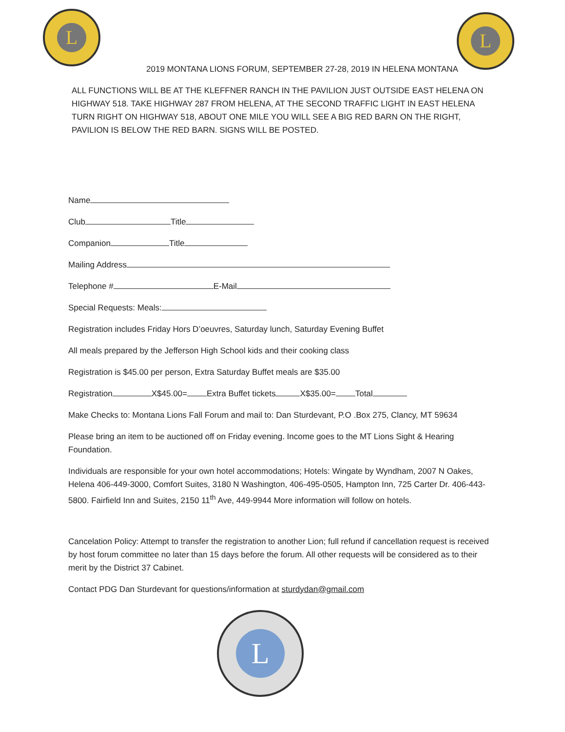L L
2019 MONTANA LIONS FORUM, SEPTEMBER 27-28, 2019 IN HELENA MONTANA
ALL FUNCTIONS WILL BE AT THE KLEFFNER RANCH IN THE PAVILION JUST OUTSIDE EAST HELENA ON HIGHWAY 518. TAKE HIGHWAY 287 FROM HELENA, AT THE SECOND TRAFFIC LIGHT IN EAST HELENA TURN RIGHT ON HIGHWAY 518, ABOUT ONE MILE YOU WILL SEE A BIG RED BARN ON THE RIGHT, PAVILION IS BELOW THE RED BARN. SIGNS WILL BE POSTED.
Name
Club Title
Companion Title
Mailing Address
Telephone # E-Mail
Special Requests: Meals:
Registration includes Friday Hors D’oeuvres, Saturday lunch, Saturday Evening Buffet
All meals prepared by the Jefferson High School kids and their cooking class
Registration is $45.00 per person, Extra Saturday Buffet meals are $35.00
Registration X$45.00= Extra Buffet tickets X$35.00= Total
Make Checks to: Montana Lions Fall Forum and mail to: Dan Sturdevant, P.O .Box 275, Clancy, MT 59634
Please bring an item to be auctioned off on Friday evening. Income goes to the MT Lions Sight & Hearing Foundation.
Individuals are responsible for your own hotel accommodations; Hotels: Wingate by Wyndham, 2007 N Oakes, Helena 406-449-3000, Comfort Suites, 3180 N Washington, 406-495-0505, Hampton Inn, 725 Carter Dr. 406-443-5800. Fairfield Inn and Suites, 2150 11<sup>th</sup> Ave, 449-9944 More information will follow on hotels.
Cancelation Policy: Attempt to transfer the registration to another Lion; full refund if cancellation request is received by host forum committee no later than 15 days before the forum. All other requests will be considered as to their merit by the District 37 Cabinet.
Contact PDG Dan Sturdevant for questions/information at sturdydan@gmail.com
L